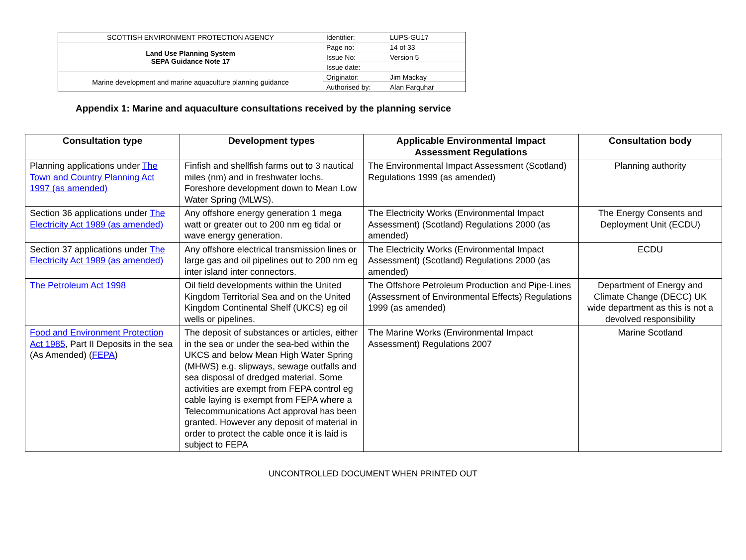| SCOTTISH ENVIRONMENT PROTECTION AGENCY | Identifier: | LUPS-GU17 |
| Land Use Planning System SEPA Guidance Note 17 | Page no: | 14 of 33 |
| | Issue No: | Version 5 |
| | Issue date: | |
| Marine development and marine aquaculture planning guidance | Originator: | Jim Mackay |
| | Authorised by: | Alan Farquhar |
Appendix 1: Marine and aquaculture consultations received by the planning service
| Consultation type | Development types | Applicable Environmental Impact Assessment Regulations | Consultation body |
| --- | --- | --- | --- |
| Planning applications under The Town and Country Planning Act 1997 (as amended) | Finfish and shellfish farms out to 3 nautical miles (nm) and in freshwater lochs. Foreshore development down to Mean Low Water Spring (MLWS). | The Environmental Impact Assessment (Scotland) Regulations 1999 (as amended) | Planning authority |
| Section 36 applications under The Electricity Act 1989 (as amended) | Any offshore energy generation 1 mega watt or greater out to 200 nm eg tidal or wave energy generation. | The Electricity Works (Environmental Impact Assessment) (Scotland) Regulations 2000 (as amended) | The Energy Consents and Deployment Unit (ECDU) |
| Section 37 applications under The Electricity Act 1989 (as amended) | Any offshore electrical transmission lines or large gas and oil pipelines out to 200 nm eg inter island inter connectors. | The Electricity Works (Environmental Impact Assessment) (Scotland) Regulations 2000 (as amended) | ECDU |
| The Petroleum Act 1998 | Oil field developments within the United Kingdom Territorial Sea and on the United Kingdom Continental Shelf (UKCS) eg oil wells or pipelines. | The Offshore Petroleum Production and Pipe-Lines (Assessment of Environmental Effects) Regulations 1999 (as amended) | Department of Energy and Climate Change (DECC) UK wide department as this is not a devolved responsibility |
| Food and Environment Protection Act 1985 , Part II Deposits in the sea (As Amended) ( FEPA ) | The deposit of substances or articles, either in the sea or under the sea-bed within the UKCS and below Mean High Water Spring (MHWS) e.g. slipways, sewage outfalls and sea disposal of dredged material. Some activities are exempt from FEPA control eg cable laying is exempt from FEPA where a Telecommunications Act approval has been granted. However any deposit of material in order to protect the cable once it is laid is subject to FEPA | The Marine Works (Environmental Impact Assessment) Regulations 2007 | Marine Scotland |
UNCONTROLLED DOCUMENT WHEN PRINTED OUT